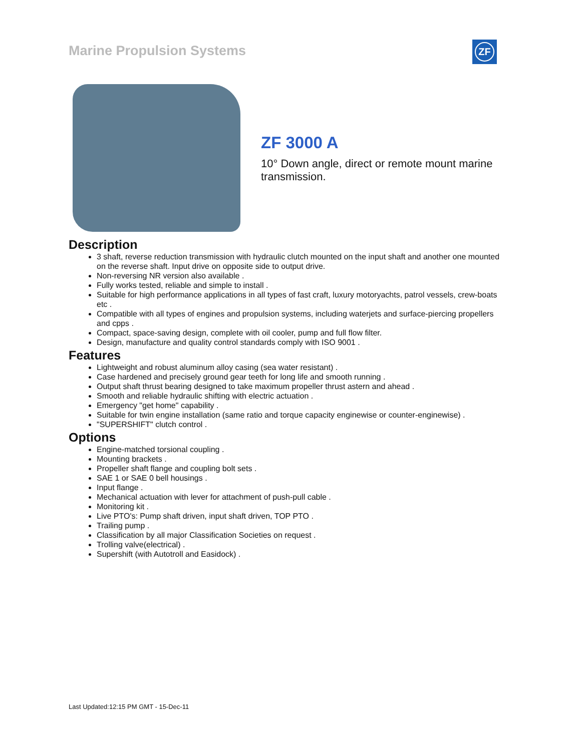Marine Propulsion Systems ZF
ZF 3000 A
10° Down angle, direct or remote mount marine transmission.
Description
3 shaft, reverse reduction transmission with hydraulic clutch mounted on the input shaft and another one mounted on the reverse shaft. Input drive on opposite side to output drive.
Non-reversing NR version also available .
Fully works tested, reliable and simple to install .
Suitable for high performance applications in all types of fast craft, luxury motoryachts, patrol vessels, crew-boats etc .
Compatible with all types of engines and propulsion systems, including waterjets and surface-piercing propellers and cpps .
Compact, space-saving design, complete with oil cooler, pump and full flow filter.
Design, manufacture and quality control standards comply with ISO 9001 .
Features
Lightweight and robust aluminum alloy casing (sea water resistant) .
Case hardened and precisely ground gear teeth for long life and smooth running .
Output shaft thrust bearing designed to take maximum propeller thrust astern and ahead .
Smooth and reliable hydraulic shifting with electric actuation .
Emergency "get home" capability .
Suitable for twin engine installation (same ratio and torque capacity enginewise or counter-enginewise) .
"SUPERSHIFT" clutch control .
Options
Engine-matched torsional coupling .
Mounting brackets .
Propeller shaft flange and coupling bolt sets .
SAE 1 or SAE 0 bell housings .
Input flange .
Mechanical actuation with lever for attachment of push-pull cable .
Monitoring kit .
Live PTO's: Pump shaft driven, input shaft driven, TOP PTO .
Trailing pump .
Classification by all major Classification Societies on request .
Trolling valve(electrical) .
Supershift (with Autotroll and Easidock) .
Last Updated:12:15 PM GMT - 15-Dec-11